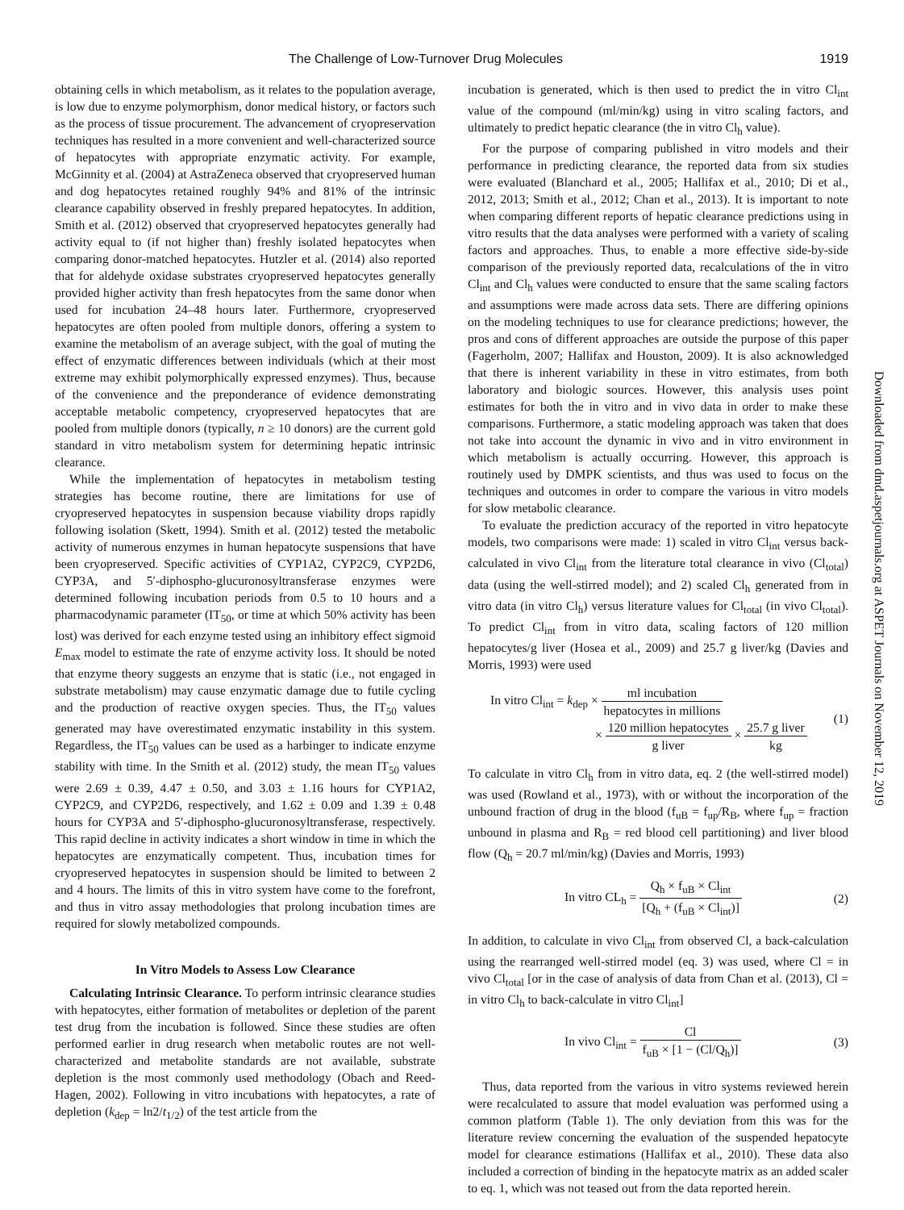The Challenge of Low-Turnover Drug Molecules 1919
obtaining cells in which metabolism, as it relates to the population average, is low due to enzyme polymorphism, donor medical history, or factors such as the process of tissue procurement. The advancement of cryopreservation techniques has resulted in a more convenient and well-characterized source of hepatocytes with appropriate enzymatic activity. For example, McGinnity et al. (2004) at AstraZeneca observed that cryopreserved human and dog hepatocytes retained roughly 94% and 81% of the intrinsic clearance capability observed in freshly prepared hepatocytes. In addition, Smith et al. (2012) observed that cryopreserved hepatocytes generally had activity equal to (if not higher than) freshly isolated hepatocytes when comparing donor-matched hepatocytes. Hutzler et al. (2014) also reported that for aldehyde oxidase substrates cryopreserved hepatocytes generally provided higher activity than fresh hepatocytes from the same donor when used for incubation 24–48 hours later. Furthermore, cryopreserved hepatocytes are often pooled from multiple donors, offering a system to examine the metabolism of an average subject, with the goal of muting the effect of enzymatic differences between individuals (which at their most extreme may exhibit polymorphically expressed enzymes). Thus, because of the convenience and the preponderance of evidence demonstrating acceptable metabolic competency, cryopreserved hepatocytes that are pooled from multiple donors (typically, n ≥ 10 donors) are the current gold standard in vitro metabolism system for determining hepatic intrinsic clearance.
While the implementation of hepatocytes in metabolism testing strategies has become routine, there are limitations for use of cryopreserved hepatocytes in suspension because viability drops rapidly following isolation (Skett, 1994). Smith et al. (2012) tested the metabolic activity of numerous enzymes in human hepatocyte suspensions that have been cryopreserved. Specific activities of CYP1A2, CYP2C9, CYP2D6, CYP3A, and 5′-diphospho-glucuronosyltransferase enzymes were determined following incubation periods from 0.5 to 10 hours and a pharmacodynamic parameter (IT<sub>50</sub>, or time at which 50% activity has been lost) was derived for each enzyme tested using an inhibitory effect sigmoid E<sub>max</sub> model to estimate the rate of enzyme activity loss. It should be noted that enzyme theory suggests an enzyme that is static (i.e., not engaged in substrate metabolism) may cause enzymatic damage due to futile cycling and the production of reactive oxygen species. Thus, the IT<sub>50</sub> values generated may have overestimated enzymatic instability in this system. Regardless, the IT<sub>50</sub> values can be used as a harbinger to indicate enzyme stability with time. In the Smith et al. (2012) study, the mean IT<sub>50</sub> values were 2.69 ± 0.39, 4.47 ± 0.50, and 3.03 ± 1.16 hours for CYP1A2, CYP2C9, and CYP2D6, respectively, and 1.62 ± 0.09 and 1.39 ± 0.48 hours for CYP3A and 5′-diphospho-glucuronosyltransferase, respectively. This rapid decline in activity indicates a short window in time in which the hepatocytes are enzymatically competent. Thus, incubation times for cryopreserved hepatocytes in suspension should be limited to between 2 and 4 hours. The limits of this in vitro system have come to the forefront, and thus in vitro assay methodologies that prolong incubation times are required for slowly metabolized compounds.
In Vitro Models to Assess Low Clearance
Calculating Intrinsic Clearance. To perform intrinsic clearance studies with hepatocytes, either formation of metabolites or depletion of the parent test drug from the incubation is followed. Since these studies are often performed earlier in drug research when metabolic routes are not well-characterized and metabolite standards are not available, substrate depletion is the most commonly used methodology (Obach and Reed-Hagen, 2002). Following in vitro incubations with hepatocytes, a rate of depletion (k<sub>dep</sub> = ln2/t<sub>1/2</sub>) of the test article from the
incubation is generated, which is then used to predict the in vitro Cl<sub>int</sub> value of the compound (ml/min/kg) using in vitro scaling factors, and ultimately to predict hepatic clearance (the in vitro Cl<sub>h</sub> value).
For the purpose of comparing published in vitro models and their performance in predicting clearance, the reported data from six studies were evaluated (Blanchard et al., 2005; Hallifax et al., 2010; Di et al., 2012, 2013; Smith et al., 2012; Chan et al., 2013). It is important to note when comparing different reports of hepatic clearance predictions using in vitro results that the data analyses were performed with a variety of scaling factors and approaches. Thus, to enable a more effective side-by-side comparison of the previously reported data, recalculations of the in vitro Cl<sub>int</sub> and Cl<sub>h</sub> values were conducted to ensure that the same scaling factors and assumptions were made across data sets. There are differing opinions on the modeling techniques to use for clearance predictions; however, the pros and cons of different approaches are outside the purpose of this paper (Fagerholm, 2007; Hallifax and Houston, 2009). It is also acknowledged that there is inherent variability in these in vitro estimates, from both laboratory and biologic sources. However, this analysis uses point estimates for both the in vitro and in vivo data in order to make these comparisons. Furthermore, a static modeling approach was taken that does not take into account the dynamic in vivo and in vitro environment in which metabolism is actually occurring. However, this approach is routinely used by DMPK scientists, and thus was used to focus on the techniques and outcomes in order to compare the various in vitro models for slow metabolic clearance.
To evaluate the prediction accuracy of the reported in vitro hepatocyte models, two comparisons were made: 1) scaled in vitro Cl<sub>int</sub> versus back-calculated in vivo Cl<sub>int</sub> from the literature total clearance in vivo (Cl<sub>total</sub>) data (using the well-stirred model); and 2) scaled Cl<sub>h</sub> generated from in vitro data (in vitro Cl<sub>h</sub>) versus literature values for Cl<sub>total</sub> (in vivo Cl<sub>total</sub>). To predict Cl<sub>int</sub> from in vitro data, scaling factors of 120 million hepatocytes/g liver (Hosea et al., 2009) and 25.7 g liver/kg (Davies and Morris, 1993) were used
In vitro Cl<sub>int</sub> = k<sub>dep</sub> × ml incubation hepatocytes in millions
× 120 million hepatocytes g liver × 25.7 g liver kg
(1)
To calculate in vitro Cl<sub>h</sub> from in vitro data, eq. 2 (the well-stirred model) was used (Rowland et al., 1973), with or without the incorporation of the unbound fraction of drug in the blood (f<sub>uB</sub> = f<sub>up</sub>/R<sub>B</sub>, where f<sub>up</sub> = fraction unbound in plasma and R<sub>B</sub> = red blood cell partitioning) and liver blood flow (Q<sub>h</sub> = 20.7 ml/min/kg) (Davies and Morris, 1993)
In vitro CL<sub>h</sub> = Q<sub>h</sub> × f<sub>uB</sub> × Cl<sub>int</sub> [Q<sub>h</sub> + (f<sub>uB</sub> × Cl<sub>int</sub>)]
(2)
In addition, to calculate in vivo Cl<sub>int</sub> from observed Cl, a back-calculation using the rearranged well-stirred model (eq. 3) was used, where Cl = in vivo Cl<sub>total</sub> [or in the case of analysis of data from Chan et al. (2013), Cl = in vitro Cl<sub>h</sub> to back-calculate in vitro Cl<sub>int</sub>]
In vivo Cl<sub>int</sub> = Cl f<sub>uB</sub> × [1 − (Cl/Q<sub>h</sub>)]
(3)
Thus, data reported from the various in vitro systems reviewed herein were recalculated to assure that model evaluation was performed using a common platform (Table 1). The only deviation from this was for the literature review concerning the evaluation of the suspended hepatocyte model for clearance estimations (Hallifax et al., 2010). These data also included a correction of binding in the hepatocyte matrix as an added scaler to eq. 1, which was not teased out from the data reported herein.
Downloaded from dmd.aspetjournals.org at ASPET Journals on November 12, 2019